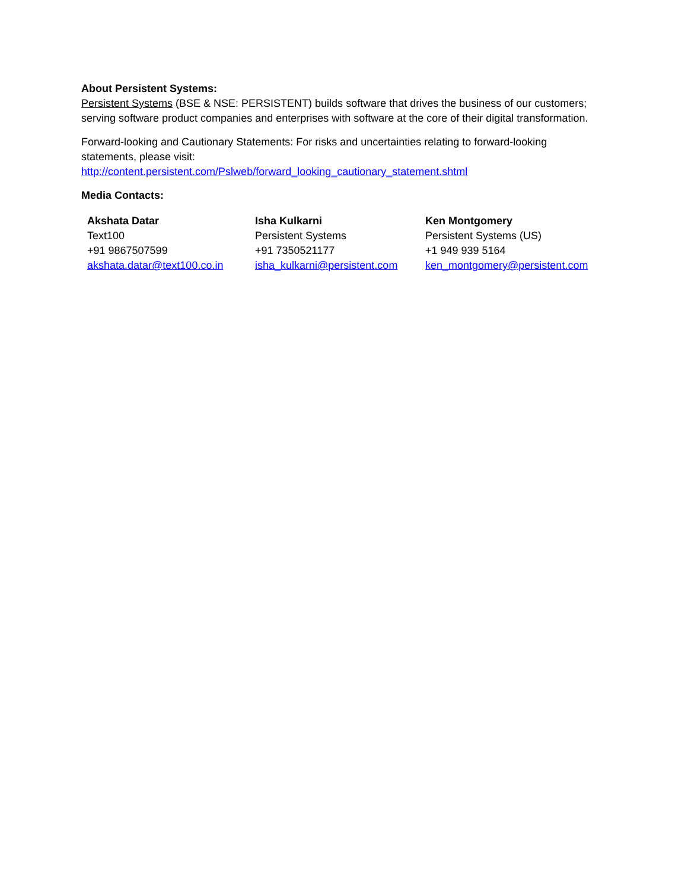About Persistent Systems:
Persistent Systems (BSE & NSE: PERSISTENT) builds software that drives the business of our customers; serving software product companies and enterprises with software at the core of their digital transformation.
Forward-looking and Cautionary Statements: For risks and uncertainties relating to forward-looking statements, please visit:
http://content.persistent.com/Pslweb/forward_looking_cautionary_statement.shtml
Media Contacts:
| Akshata Datar Text100 +91 9867507599 akshata.datar@text100.co.in | Isha Kulkarni Persistent Systems +91 7350521177 isha_kulkarni@persistent.com | Ken Montgomery Persistent Systems (US) +1 949 939 5164 ken_montgomery@persistent.com |